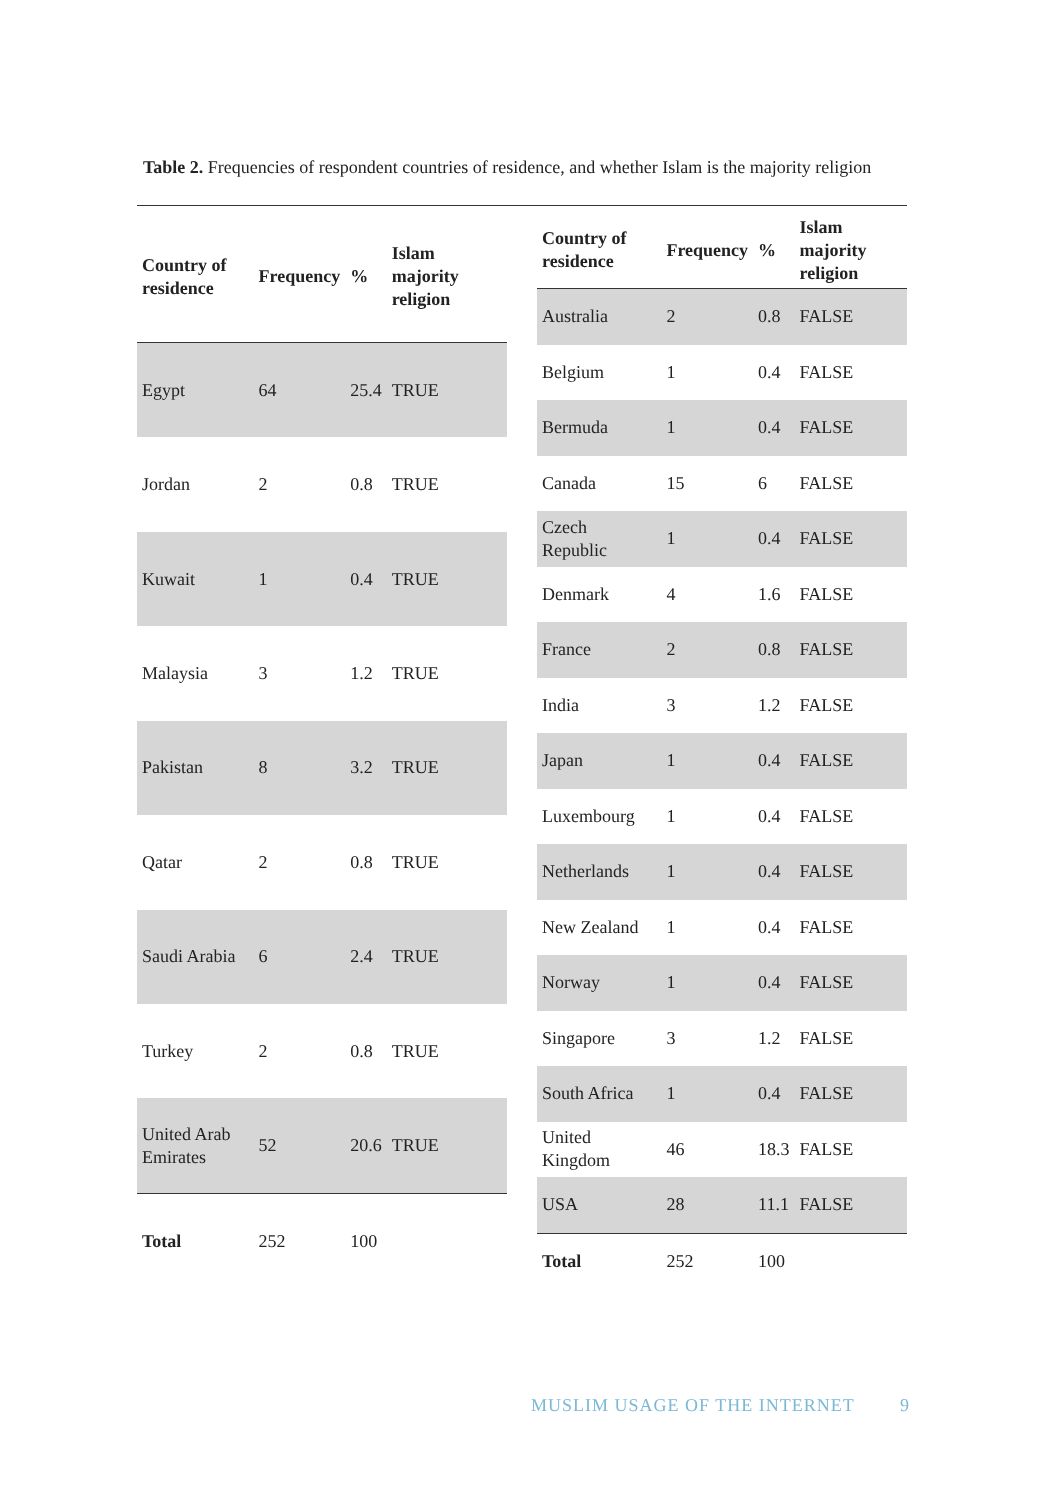Table 2. Frequencies of respondent countries of residence, and whether Islam is the majority religion
| Country of residence | Frequency | % | Islam majority religion |
| --- | --- | --- | --- |
| Egypt | 64 | 25.4 | TRUE |
| Jordan | 2 | 0.8 | TRUE |
| Kuwait | 1 | 0.4 | TRUE |
| Malaysia | 3 | 1.2 | TRUE |
| Pakistan | 8 | 3.2 | TRUE |
| Qatar | 2 | 0.8 | TRUE |
| Saudi Arabia | 6 | 2.4 | TRUE |
| Turkey | 2 | 0.8 | TRUE |
| United Arab Emirates | 52 | 20.6 | TRUE |
| Total | 252 | 100 | |
| Country of residence | Frequency | % | Islam majority religion |
| --- | --- | --- | --- |
| Australia | 2 | 0.8 | FALSE |
| Belgium | 1 | 0.4 | FALSE |
| Bermuda | 1 | 0.4 | FALSE |
| Canada | 15 | 6 | FALSE |
| Czech Republic | 1 | 0.4 | FALSE |
| Denmark | 4 | 1.6 | FALSE |
| France | 2 | 0.8 | FALSE |
| India | 3 | 1.2 | FALSE |
| Japan | 1 | 0.4 | FALSE |
| Luxembourg | 1 | 0.4 | FALSE |
| Netherlands | 1 | 0.4 | FALSE |
| New Zealand | 1 | 0.4 | FALSE |
| Norway | 1 | 0.4 | FALSE |
| Singapore | 3 | 1.2 | FALSE |
| South Africa | 1 | 0.4 | FALSE |
| United Kingdom | 46 | 18.3 | FALSE |
| USA | 28 | 11.1 | FALSE |
| Total | 252 | 100 | |
MUSLIM USAGE OF THE INTERNET 9